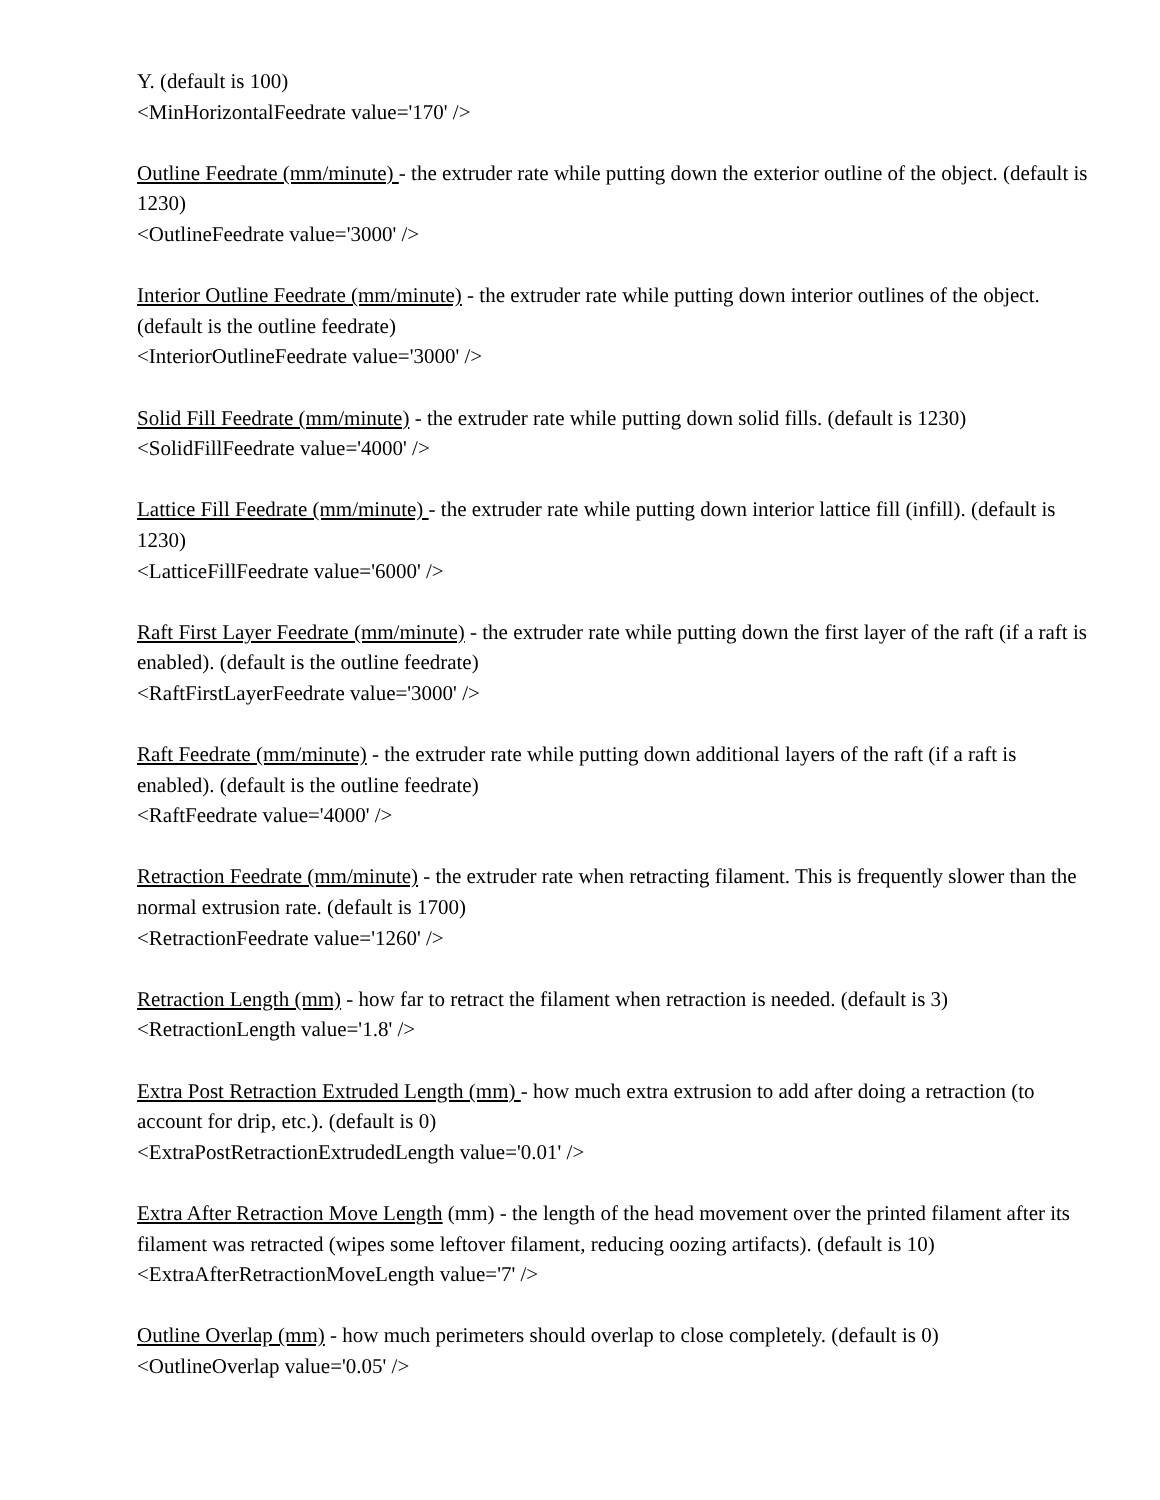Y. (default is 100)
<MinHorizontalFeedrate value='170' />
Outline Feedrate (mm/minute) - the extruder rate while putting down the exterior outline of the object. (default is 1230)
<OutlineFeedrate value='3000' />
Interior Outline Feedrate (mm/minute) - the extruder rate while putting down interior outlines of the object. (default is the outline feedrate)
<InteriorOutlineFeedrate value='3000' />
Solid Fill Feedrate (mm/minute) - the extruder rate while putting down solid fills. (default is 1230)
<SolidFillFeedrate value='4000' />
Lattice Fill Feedrate (mm/minute) - the extruder rate while putting down interior lattice fill (infill). (default is 1230)
<LatticeFillFeedrate value='6000' />
Raft First Layer Feedrate (mm/minute) - the extruder rate while putting down the first layer of the raft (if a raft is enabled). (default is the outline feedrate)
<RaftFirstLayerFeedrate value='3000' />
Raft Feedrate (mm/minute) - the extruder rate while putting down additional layers of the raft (if a raft is enabled). (default is the outline feedrate)
<RaftFeedrate value='4000' />
Retraction Feedrate (mm/minute) - the extruder rate when retracting filament. This is frequently slower than the normal extrusion rate. (default is 1700)
<RetractionFeedrate value='1260' />
Retraction Length (mm) - how far to retract the filament when retraction is needed. (default is 3)
<RetractionLength value='1.8' />
Extra Post Retraction Extruded Length (mm) - how much extra extrusion to add after doing a retraction (to account for drip, etc.). (default is 0)
<ExtraPostRetractionExtrudedLength value='0.01' />
Extra After Retraction Move Length (mm) - the length of the head movement over the printed filament after its filament was retracted (wipes some leftover filament, reducing oozing artifacts). (default is 10)
<ExtraAfterRetractionMoveLength value='7' />
Outline Overlap (mm) - how much perimeters should overlap to close completely. (default is 0)
<OutlineOverlap value='0.05' />